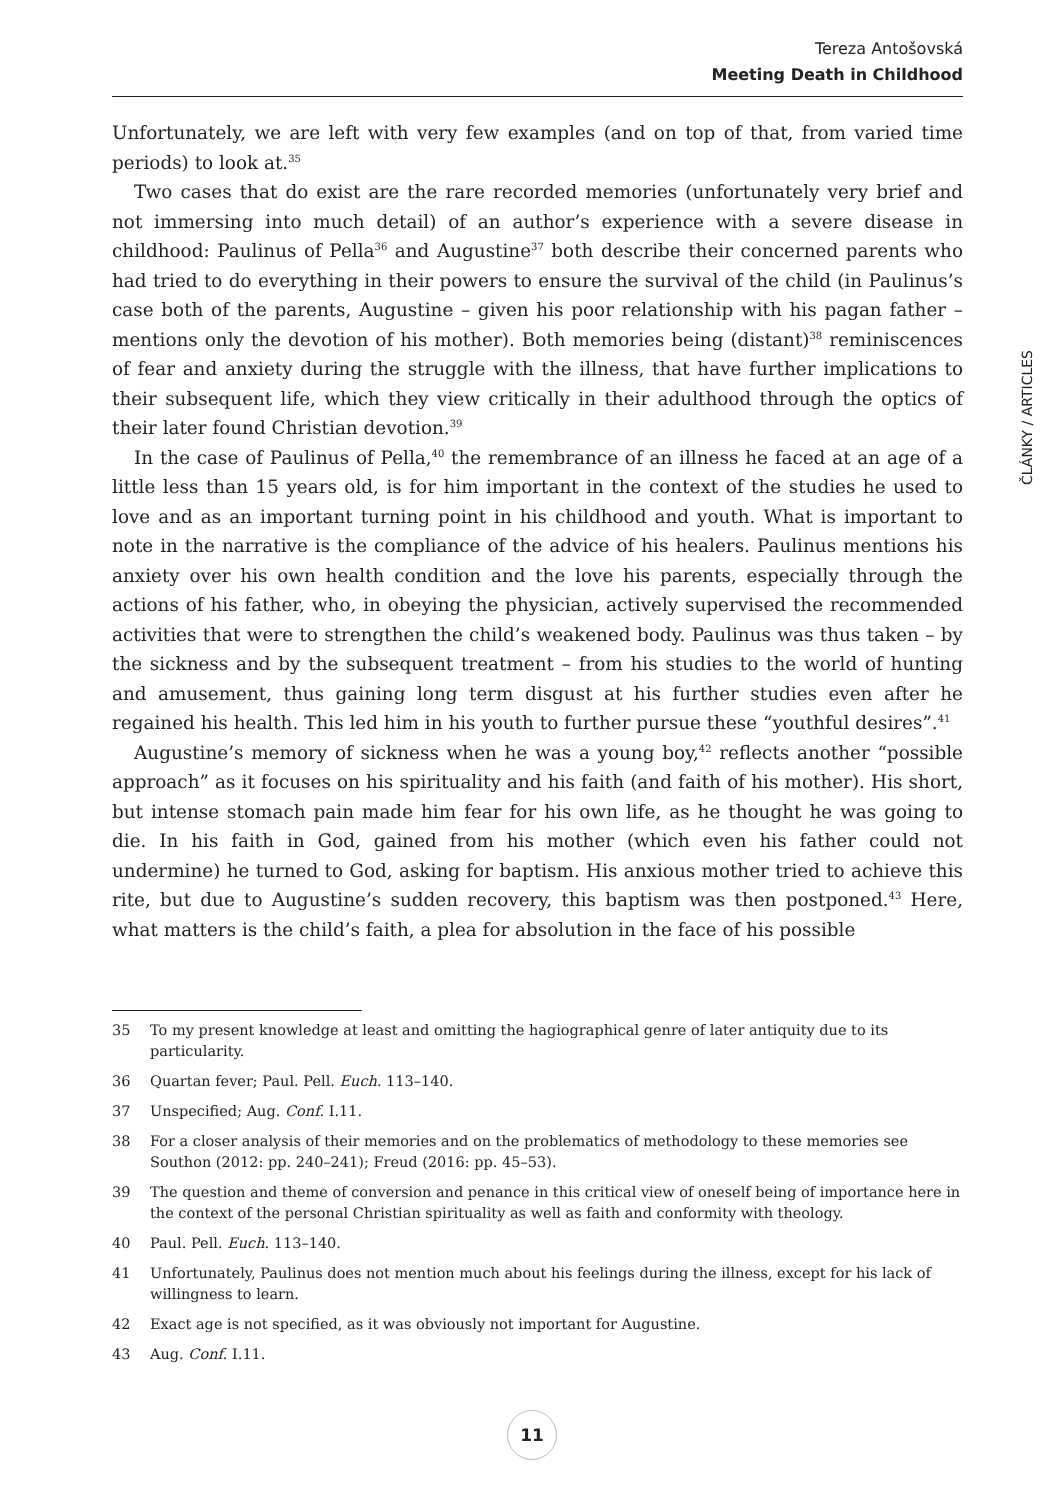Tereza Antošovská
Meeting Death in Childhood
Unfortunately, we are left with very few examples (and on top of that, from varied time periods) to look at.<sup>35</sup>
Two cases that do exist are the rare recorded memories (unfortunately very brief and not immersing into much detail) of an author’s experience with a severe disease in childhood: Paulinus of Pella<sup>36</sup> and Augustine<sup>37</sup> both describe their concerned parents who had tried to do everything in their powers to ensure the survival of the child (in Paulinus’s case both of the parents, Augustine – given his poor relationship with his pagan father – mentions only the devotion of his mother). Both memories being (distant)<sup>38</sup> reminiscences of fear and anxiety during the struggle with the illness, that have further implications to their subsequent life, which they view critically in their adulthood through the optics of their later found Christian devotion.<sup>39</sup>
In the case of Paulinus of Pella,<sup>40</sup> the remembrance of an illness he faced at an age of a little less than 15 years old, is for him important in the context of the studies he used to love and as an important turning point in his childhood and youth. What is important to note in the narrative is the compliance of the advice of his healers. Paulinus mentions his anxiety over his own health condition and the love his parents, especially through the actions of his father, who, in obeying the physician, actively supervised the recommended activities that were to strengthen the child’s weakened body. Paulinus was thus taken – by the sickness and by the subsequent treatment – from his studies to the world of hunting and amusement, thus gaining long term disgust at his further studies even after he regained his health. This led him in his youth to further pursue these “youthful desires”.<sup>41</sup>
Augustine’s memory of sickness when he was a young boy,<sup>42</sup> reflects another “possible approach” as it focuses on his spirituality and his faith (and faith of his mother). His short, but intense stomach pain made him fear for his own life, as he thought he was going to die. In his faith in God, gained from his mother (which even his father could not undermine) he turned to God, asking for baptism. His anxious mother tried to achieve this rite, but due to Augustine’s sudden recovery, this baptism was then postponed.<sup>43</sup> Here, what matters is the child’s faith, a plea for absolution in the face of his possible
ČLÁNKY / ARTICLES
35 To my present knowledge at least and omitting the hagiographical genre of later antiquity due to its particularity.
36 Quartan fever; Paul. Pell. Euch. 113–140.
37 Unspecified; Aug. Conf. I.11.
38 For a closer analysis of their memories and on the problematics of methodology to these memories see Southon (2012: pp. 240–241); Freud (2016: pp. 45–53).
39 The question and theme of conversion and penance in this critical view of oneself being of importance here in the context of the personal Christian spirituality as well as faith and conformity with theology.
40 Paul. Pell. Euch. 113–140.
41 Unfortunately, Paulinus does not mention much about his feelings during the illness, except for his lack of willingness to learn.
42 Exact age is not specified, as it was obviously not important for Augustine.
43 Aug. Conf. I.11.
11